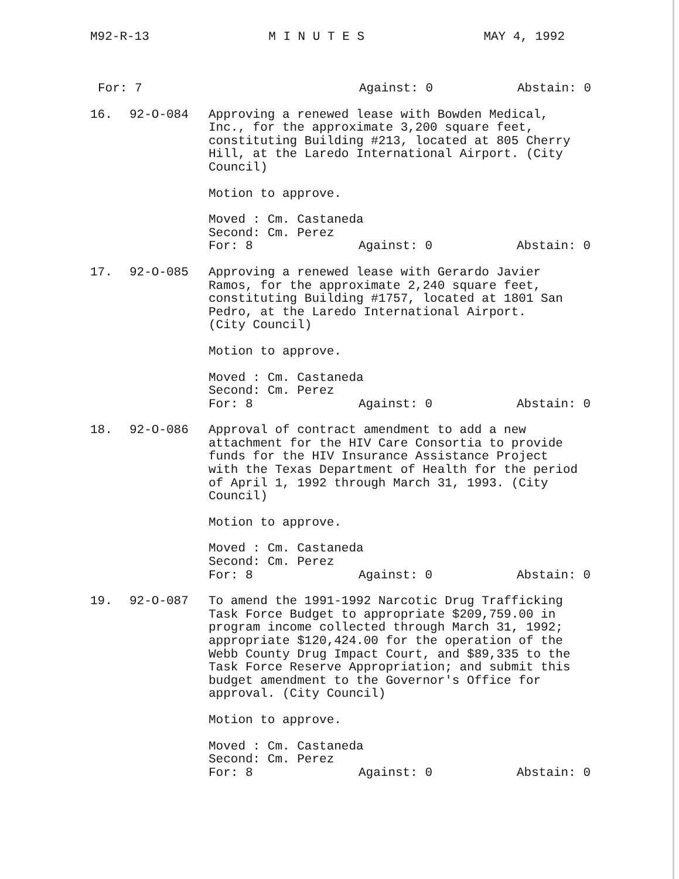M92-R-13 M I N U T E S MAY 4, 1992
For: 7 Against: 0 Abstain: 0
16. 92-O-084 Approving a renewed lease with Bowden Medical,
Inc., for the approximate 3,200 square feet,
constituting Building #213, located at 805 Cherry
Hill, at the Laredo International Airport. (City
Council)
Motion to approve.
Moved : Cm. Castaneda
Second: Cm. Perez
For: 8 Against: 0 Abstain: 0
17. 92-O-085 Approving a renewed lease with Gerardo Javier
Ramos, for the approximate 2,240 square feet,
constituting Building #1757, located at 1801 San
Pedro, at the Laredo International Airport.
(City Council)
Motion to approve.
Moved : Cm. Castaneda
Second: Cm. Perez
For: 8 Against: 0 Abstain: 0
18. 92-O-086 Approval of contract amendment to add a new
attachment for the HIV Care Consortia to provide
funds for the HIV Insurance Assistance Project
with the Texas Department of Health for the period
of April 1, 1992 through March 31, 1993. (City
Council)
Motion to approve.
Moved : Cm. Castaneda
Second: Cm. Perez
For: 8 Against: 0 Abstain: 0
19. 92-O-087 To amend the 1991-1992 Narcotic Drug Trafficking
Task Force Budget to appropriate $209,759.00 in
program income collected through March 31, 1992;
appropriate $120,424.00 for the operation of the
Webb County Drug Impact Court, and $89,335 to the
Task Force Reserve Appropriation; and submit this
budget amendment to the Governor's Office for
approval. (City Council)
Motion to approve.
Moved : Cm. Castaneda
Second: Cm. Perez
For: 8 Against: 0 Abstain: 0